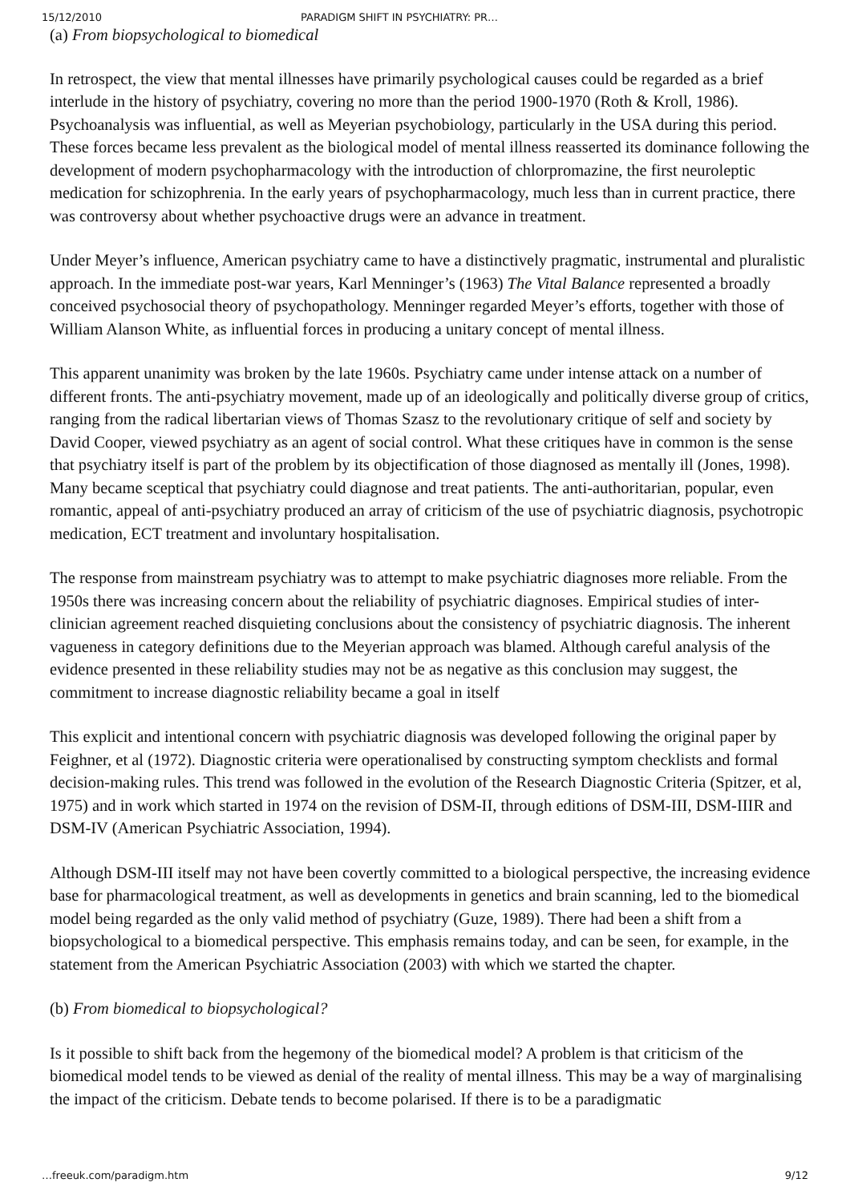15/12/2010 PARADIGM SHIFT IN PSYCHIATRY: PR…
(a) From biopsychological to biomedical
In retrospect, the view that mental illnesses have primarily psychological causes could be regarded as a brief interlude in the history of psychiatry, covering no more than the period 1900-1970 (Roth & Kroll, 1986). Psychoanalysis was influential, as well as Meyerian psychobiology, particularly in the USA during this period. These forces became less prevalent as the biological model of mental illness reasserted its dominance following the development of modern psychopharmacology with the introduction of chlorpromazine, the first neuroleptic medication for schizophrenia. In the early years of psychopharmacology, much less than in current practice, there was controversy about whether psychoactive drugs were an advance in treatment.
Under Meyer’s influence, American psychiatry came to have a distinctively pragmatic, instrumental and pluralistic approach. In the immediate post-war years, Karl Menninger’s (1963) The Vital Balance represented a broadly conceived psychosocial theory of psychopathology. Menninger regarded Meyer’s efforts, together with those of William Alanson White, as influential forces in producing a unitary concept of mental illness.
This apparent unanimity was broken by the late 1960s. Psychiatry came under intense attack on a number of different fronts. The anti-psychiatry movement, made up of an ideologically and politically diverse group of critics, ranging from the radical libertarian views of Thomas Szasz to the revolutionary critique of self and society by David Cooper, viewed psychiatry as an agent of social control. What these critiques have in common is the sense that psychiatry itself is part of the problem by its objectification of those diagnosed as mentally ill (Jones, 1998). Many became sceptical that psychiatry could diagnose and treat patients. The anti-authoritarian, popular, even romantic, appeal of anti-psychiatry produced an array of criticism of the use of psychiatric diagnosis, psychotropic medication, ECT treatment and involuntary hospitalisation.
The response from mainstream psychiatry was to attempt to make psychiatric diagnoses more reliable. From the 1950s there was increasing concern about the reliability of psychiatric diagnoses. Empirical studies of inter-clinician agreement reached disquieting conclusions about the consistency of psychiatric diagnosis. The inherent vagueness in category definitions due to the Meyerian approach was blamed. Although careful analysis of the evidence presented in these reliability studies may not be as negative as this conclusion may suggest, the commitment to increase diagnostic reliability became a goal in itself
This explicit and intentional concern with psychiatric diagnosis was developed following the original paper by Feighner, et al (1972). Diagnostic criteria were operationalised by constructing symptom checklists and formal decision-making rules. This trend was followed in the evolution of the Research Diagnostic Criteria (Spitzer, et al, 1975) and in work which started in 1974 on the revision of DSM-II, through editions of DSM-III, DSM-IIIR and DSM-IV (American Psychiatric Association, 1994).
Although DSM-III itself may not have been covertly committed to a biological perspective, the increasing evidence base for pharmacological treatment, as well as developments in genetics and brain scanning, led to the biomedical model being regarded as the only valid method of psychiatry (Guze, 1989). There had been a shift from a biopsychological to a biomedical perspective. This emphasis remains today, and can be seen, for example, in the statement from the American Psychiatric Association (2003) with which we started the chapter.
(b) From biomedical to biopsychological?
Is it possible to shift back from the hegemony of the biomedical model? A problem is that criticism of the biomedical model tends to be viewed as denial of the reality of mental illness. This may be a way of marginalising the impact of the criticism. Debate tends to become polarised. If there is to be a paradigmatic
…freeuk.com/paradigm.htm 9/12